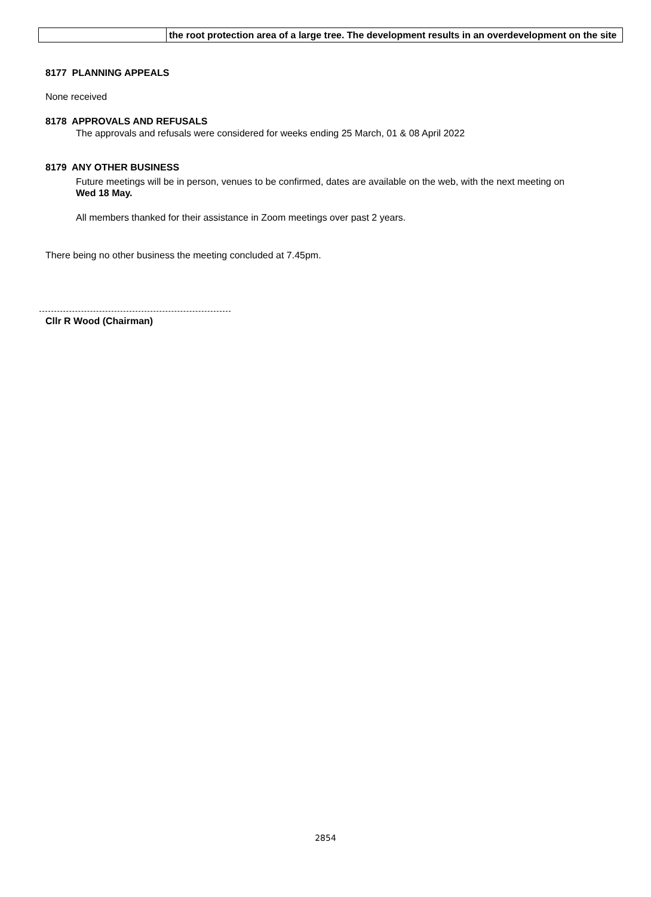| | the root protection area of a large tree. The development results in an overdevelopment on the site |
8177 PLANNING APPEALS
None received
8178 APPROVALS AND REFUSALS
The approvals and refusals were considered for weeks ending 25 March, 01 & 08 April 2022
8179 ANY OTHER BUSINESS
Future meetings will be in person, venues to be confirmed, dates are available on the web, with the next meeting on Wed 18 May.
All members thanked for their assistance in Zoom meetings over past 2 years.
There being no other business the meeting concluded at 7.45pm.
Cllr R Wood (Chairman)
2854